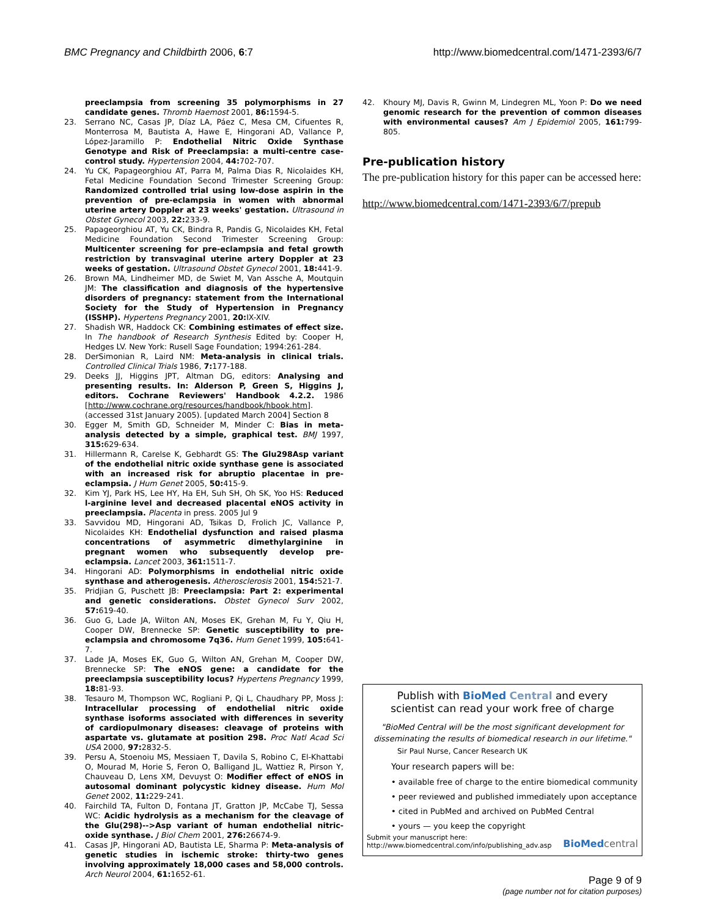BMC Pregnancy and Childbirth 2006, 6:7 http://www.biomedcentral.com/1471-2393/6/7
preeclampsia from screening 35 polymorphisms in 27 candidate genes. Thromb Haemost 2001, 86: 1594-5.
23. Serrano NC, Casas JP, Díaz LA, Páez C, Mesa CM, Cifuentes R, Monterrosa M, Bautista A, Hawe E, Hingorani AD, Vallance P, López-Jaramillo P: Endothelial Nitric Oxide Synthase Genotype and Risk of Preeclampsia: a multi-centre case-control study. Hypertension 2004, 44: 702-707.
24. Yu CK, Papageorghiou AT, Parra M, Palma Dias R, Nicolaides KH, Fetal Medicine Foundation Second Trimester Screening Group: Randomized controlled trial using low-dose aspirin in the prevention of pre-eclampsia in women with abnormal uterine artery Doppler at 23 weeks' gestation. Ultrasound in Obstet Gynecol 2003, 22: 233-9.
25. Papageorghiou AT, Yu CK, Bindra R, Pandis G, Nicolaides KH, Fetal Medicine Foundation Second Trimester Screening Group: Multicenter screening for pre-eclampsia and fetal growth restriction by transvaginal uterine artery Doppler at 23 weeks of gestation. Ultrasound Obstet Gynecol 2001, 18: 441-9.
26. Brown MA, Lindheimer MD, de Swiet M, Van Assche A, Moutquin JM: The classification and diagnosis of the hypertensive disorders of pregnancy: statement from the International Society for the Study of Hypertension in Pregnancy (ISSHP). Hypertens Pregnancy 2001, 20: IX-XIV.
27. Shadish WR, Haddock CK: Combining estimates of effect size. In The handbook of Research Synthesis Edited by: Cooper H, Hedges LV. New York: Rusell Sage Foundation; 1994:261-284.
28. DerSimonian R, Laird NM: Meta-analysis in clinical trials. Controlled Clinical Trials 1986, 7: 177-188.
29. Deeks JJ, Higgins JPT, Altman DG, editors: Analysing and presenting results. In: Alderson P, Green S, Higgins J, editors. Cochrane Reviewers' Handbook 4.2.2. 1986 [http://www.cochrane.org/resources/handbook/hbook.htm]. (accessed 31st January 2005). [updated March 2004] Section 8
30. Egger M, Smith GD, Schneider M, Minder C: Bias in meta-analysis detected by a simple, graphical test. BMJ 1997, 315: 629-634.
31. Hillermann R, Carelse K, Gebhardt GS: The Glu298Asp variant of the endothelial nitric oxide synthase gene is associated with an increased risk for abruptio placentae in pre-eclampsia. J Hum Genet 2005, 50: 415-9.
32. Kim YJ, Park HS, Lee HY, Ha EH, Suh SH, Oh SK, Yoo HS: Reduced l-arginine level and decreased placental eNOS activity in preeclampsia. Placenta in press. 2005 Jul 9
33. Savvidou MD, Hingorani AD, Tsikas D, Frolich JC, Vallance P, Nicolaides KH: Endothelial dysfunction and raised plasma concentrations of asymmetric dimethylarginine in pregnant women who subsequently develop pre-eclampsia. Lancet 2003, 361: 1511-7.
34. Hingorani AD: Polymorphisms in endothelial nitric oxide synthase and atherogenesis. Atherosclerosis 2001, 154: 521-7.
35. Pridjian G, Puschett JB: Preeclampsia: Part 2: experimental and genetic considerations. Obstet Gynecol Surv 2002, 57: 619-40.
36. Guo G, Lade JA, Wilton AN, Moses EK, Grehan M, Fu Y, Qiu H, Cooper DW, Brennecke SP: Genetic susceptibility to pre-eclampsia and chromosome 7q36. Hum Genet 1999, 105: 641-7.
37. Lade JA, Moses EK, Guo G, Wilton AN, Grehan M, Cooper DW, Brennecke SP: The eNOS gene: a candidate for the preeclampsia susceptibility locus? Hypertens Pregnancy 1999, 18: 81-93.
38. Tesauro M, Thompson WC, Rogliani P, Qi L, Chaudhary PP, Moss J: Intracellular processing of endothelial nitric oxide synthase isoforms associated with differences in severity of cardiopulmonary diseases: cleavage of proteins with aspartate vs. glutamate at position 298. Proc Natl Acad Sci USA 2000, 97: 2832-5.
39. Persu A, Stoenoiu MS, Messiaen T, Davila S, Robino C, El-Khattabi O, Mourad M, Horie S, Feron O, Balligand JL, Wattiez R, Pirson Y, Chauveau D, Lens XM, Devuyst O: Modifier effect of eNOS in autosomal dominant polycystic kidney disease. Hum Mol Genet 2002, 11: 229-241.
40. Fairchild TA, Fulton D, Fontana JT, Gratton JP, McCabe TJ, Sessa WC: Acidic hydrolysis as a mechanism for the cleavage of the Glu(298)-->Asp variant of human endothelial nitric-oxide synthase. J Biol Chem 2001, 276: 26674-9.
41. Casas JP, Hingorani AD, Bautista LE, Sharma P: Meta-analysis of genetic studies in ischemic stroke: thirty-two genes involving approximately 18,000 cases and 58,000 controls. Arch Neurol 2004, 61: 1652-61.
42. Khoury MJ, Davis R, Gwinn M, Lindegren ML, Yoon P: Do we need genomic research for the prevention of common diseases with environmental causes? Am J Epidemiol 2005, 161: 799-805.
Pre-publication history
The pre-publication history for this paper can be accessed here:
http://www.biomedcentral.com/1471-2393/6/7/prepub
Publish with Bio Med Central and every
scientist can read your work free of charge
"BioMed Central will be the most significant development for disseminating the results of biomedical research in our lifetime."
Sir Paul Nurse, Cancer Research UK
Your research papers will be:
• available free of charge to the entire biomedical community
• peer reviewed and published immediately upon acceptance
• cited in PubMed and archived on PubMed Central
• yours — you keep the copyright
Submit your manuscript here:
http://www.biomedcentral.com/info/publishing_adv.asp BioMed central
Page 9 of 9
(page number not for citation purposes)